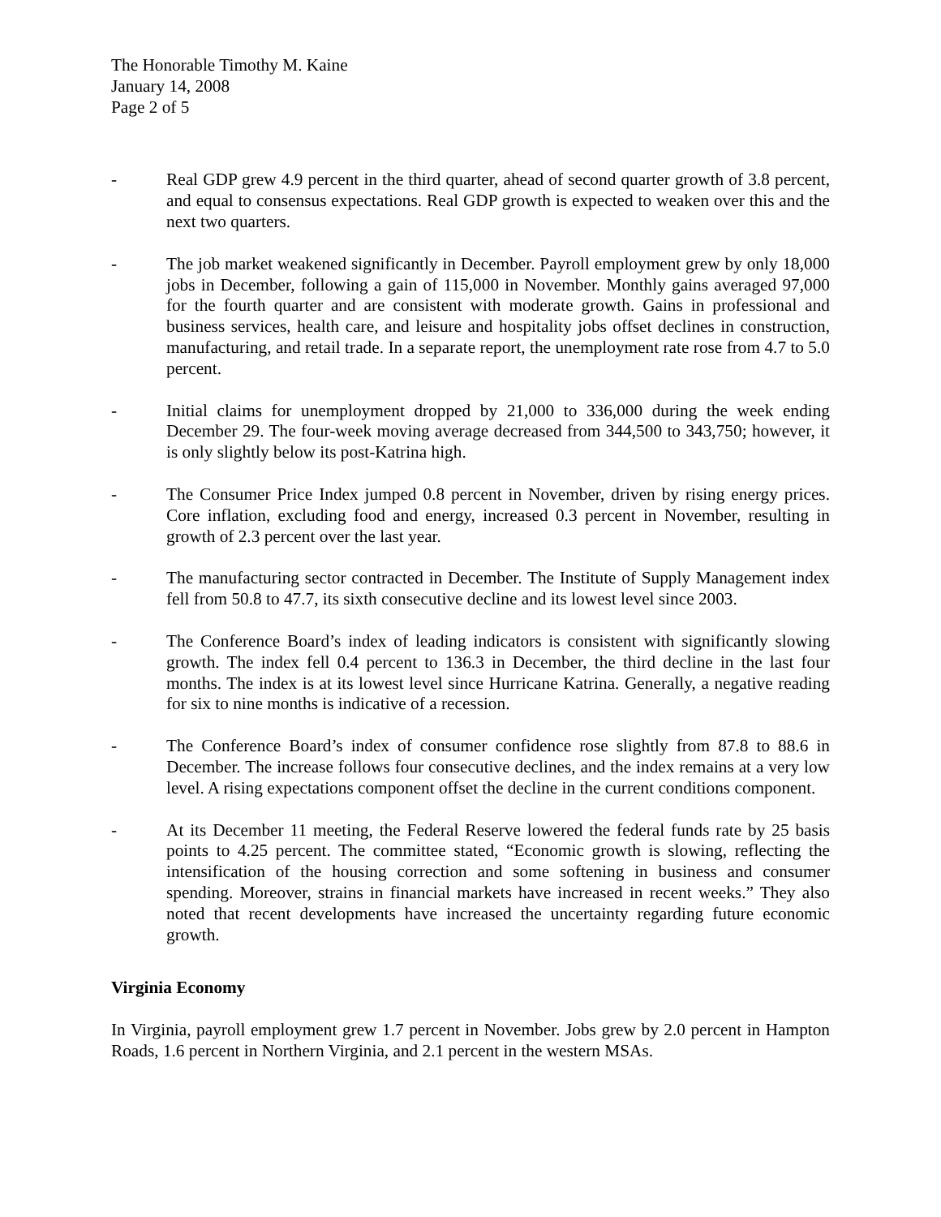The Honorable Timothy M. Kaine
January 14, 2008
Page 2 of 5
- Real GDP grew 4.9 percent in the third quarter, ahead of second quarter growth of 3.8 percent, and equal to consensus expectations. Real GDP growth is expected to weaken over this and the next two quarters.
- The job market weakened significantly in December. Payroll employment grew by only 18,000 jobs in December, following a gain of 115,000 in November. Monthly gains averaged 97,000 for the fourth quarter and are consistent with moderate growth. Gains in professional and business services, health care, and leisure and hospitality jobs offset declines in construction, manufacturing, and retail trade. In a separate report, the unemployment rate rose from 4.7 to 5.0 percent.
- Initial claims for unemployment dropped by 21,000 to 336,000 during the week ending December 29. The four-week moving average decreased from 344,500 to 343,750; however, it is only slightly below its post-Katrina high.
- The Consumer Price Index jumped 0.8 percent in November, driven by rising energy prices. Core inflation, excluding food and energy, increased 0.3 percent in November, resulting in growth of 2.3 percent over the last year.
- The manufacturing sector contracted in December. The Institute of Supply Management index fell from 50.8 to 47.7, its sixth consecutive decline and its lowest level since 2003.
- The Conference Board’s index of leading indicators is consistent with significantly slowing growth. The index fell 0.4 percent to 136.3 in December, the third decline in the last four months. The index is at its lowest level since Hurricane Katrina. Generally, a negative reading for six to nine months is indicative of a recession.
- The Conference Board’s index of consumer confidence rose slightly from 87.8 to 88.6 in December. The increase follows four consecutive declines, and the index remains at a very low level. A rising expectations component offset the decline in the current conditions component.
- At its December 11 meeting, the Federal Reserve lowered the federal funds rate by 25 basis points to 4.25 percent. The committee stated, “Economic growth is slowing, reflecting the intensification of the housing correction and some softening in business and consumer spending. Moreover, strains in financial markets have increased in recent weeks.” They also noted that recent developments have increased the uncertainty regarding future economic growth.
Virginia Economy
In Virginia, payroll employment grew 1.7 percent in November. Jobs grew by 2.0 percent in Hampton Roads, 1.6 percent in Northern Virginia, and 2.1 percent in the western MSAs.